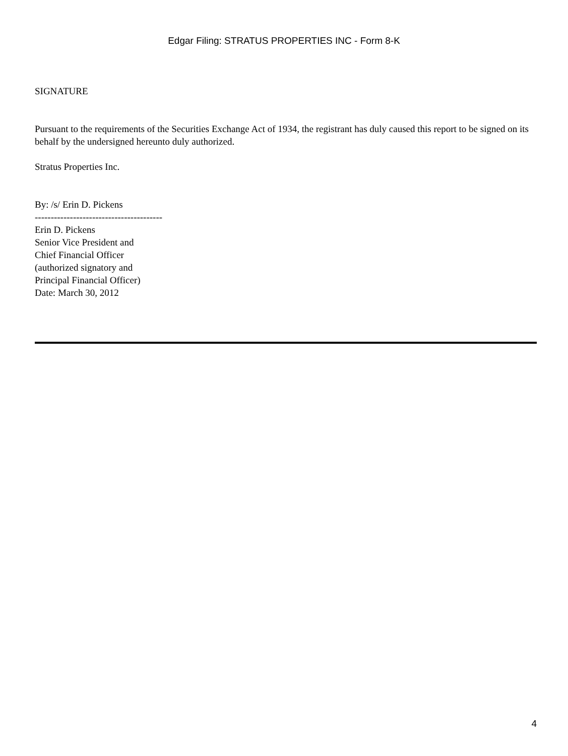Edgar Filing: STRATUS PROPERTIES INC - Form 8-K
SIGNATURE
Pursuant to the requirements of the Securities Exchange Act of 1934, the registrant has duly caused this report to be signed on its behalf by the undersigned hereunto duly authorized.
Stratus Properties Inc.
By: /s/ Erin D. Pickens
----------------------------------------
Erin D. Pickens
Senior Vice President and
Chief Financial Officer
(authorized signatory and
Principal Financial Officer)
Date: March 30, 2012
4